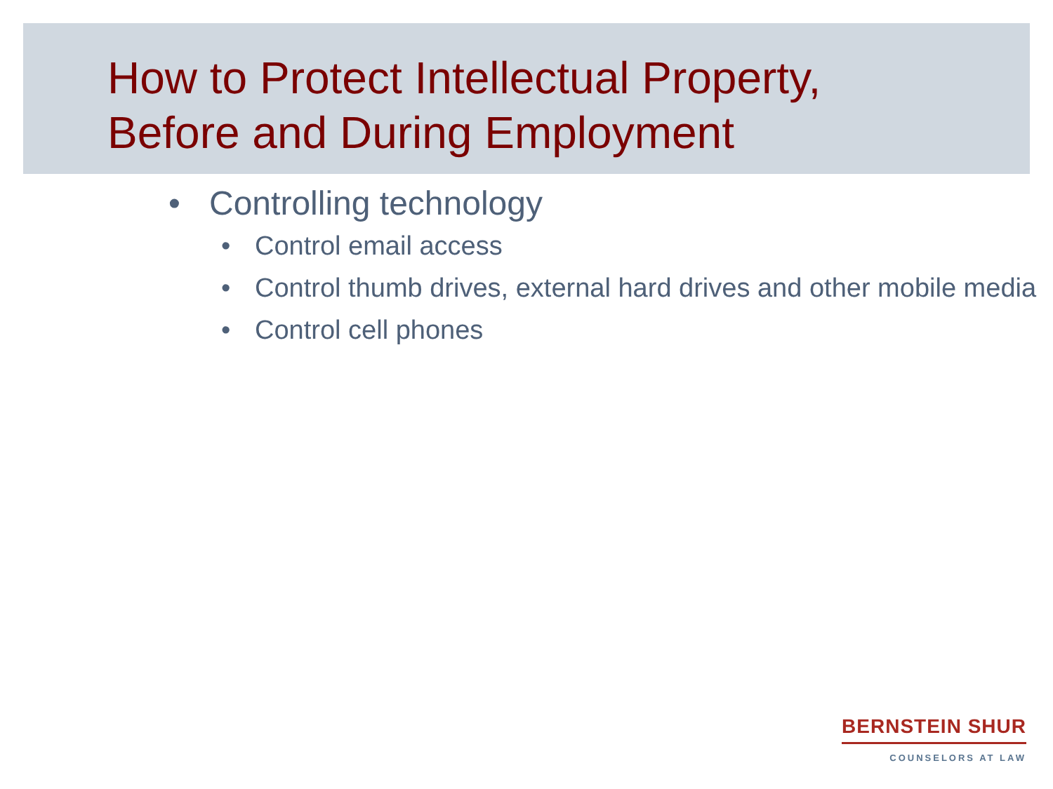How to Protect Intellectual Property,
Before and During Employment
• Controlling technology
• Control email access
• Control thumb drives, external hard drives and other mobile media
• Control cell phones
BERNSTEIN SHUR
COUNSELORS AT LAW